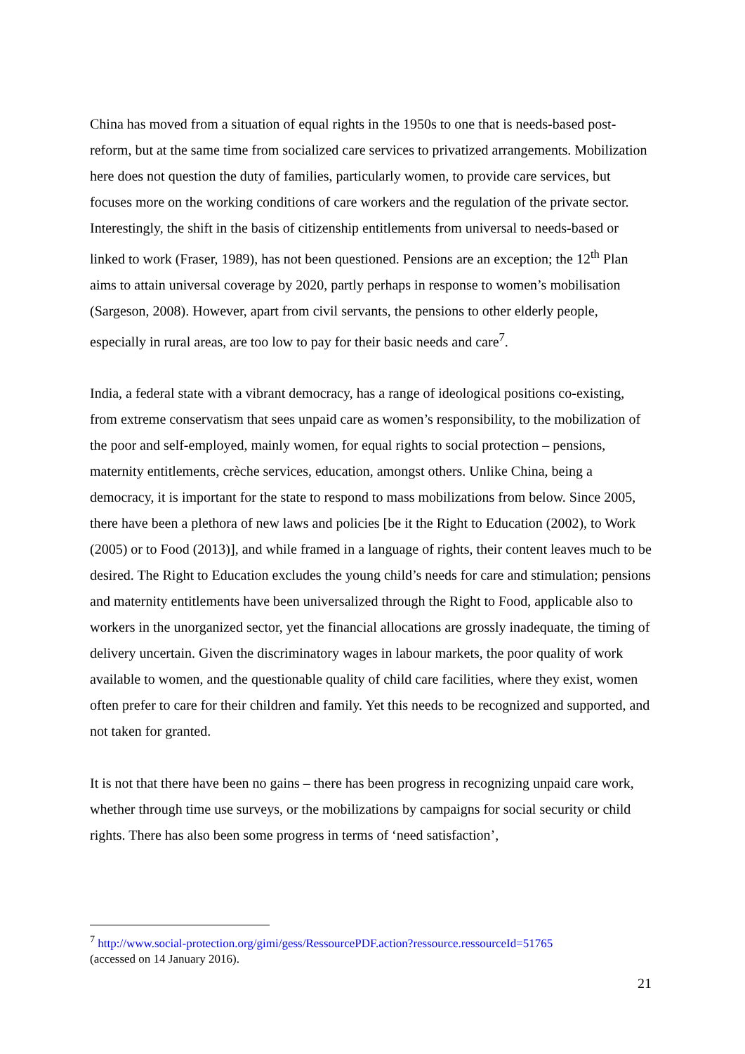China has moved from a situation of equal rights in the 1950s to one that is needs-based post-reform, but at the same time from socialized care services to privatized arrangements. Mobilization here does not question the duty of families, particularly women, to provide care services, but focuses more on the working conditions of care workers and the regulation of the private sector. Interestingly, the shift in the basis of citizenship entitlements from universal to needs-based or linked to work (Fraser, 1989), has not been questioned. Pensions are an exception; the 12<sup>th</sup> Plan aims to attain universal coverage by 2020, partly perhaps in response to women’s mobilisation (Sargeson, 2008). However, apart from civil servants, the pensions to other elderly people, especially in rural areas, are too low to pay for their basic needs and care<sup>7</sup>.
India, a federal state with a vibrant democracy, has a range of ideological positions co-existing, from extreme conservatism that sees unpaid care as women’s responsibility, to the mobilization of the poor and self-employed, mainly women, for equal rights to social protection – pensions, maternity entitlements, crèche services, education, amongst others. Unlike China, being a democracy, it is important for the state to respond to mass mobilizations from below. Since 2005, there have been a plethora of new laws and policies [be it the Right to Education (2002), to Work (2005) or to Food (2013)], and while framed in a language of rights, their content leaves much to be desired. The Right to Education excludes the young child’s needs for care and stimulation; pensions and maternity entitlements have been universalized through the Right to Food, applicable also to workers in the unorganized sector, yet the financial allocations are grossly inadequate, the timing of delivery uncertain. Given the discriminatory wages in labour markets, the poor quality of work available to women, and the questionable quality of child care facilities, where they exist, women often prefer to care for their children and family. Yet this needs to be recognized and supported, and not taken for granted.
It is not that there have been no gains – there has been progress in recognizing unpaid care work, whether through time use surveys, or the mobilizations by campaigns for social security or child rights. There has also been some progress in terms of ‘need satisfaction’,
<sup>7</sup> http://www.social-protection.org/gimi/gess/RessourcePDF.action?ressource.ressourceId=51765
(accessed on 14 January 2016).
21